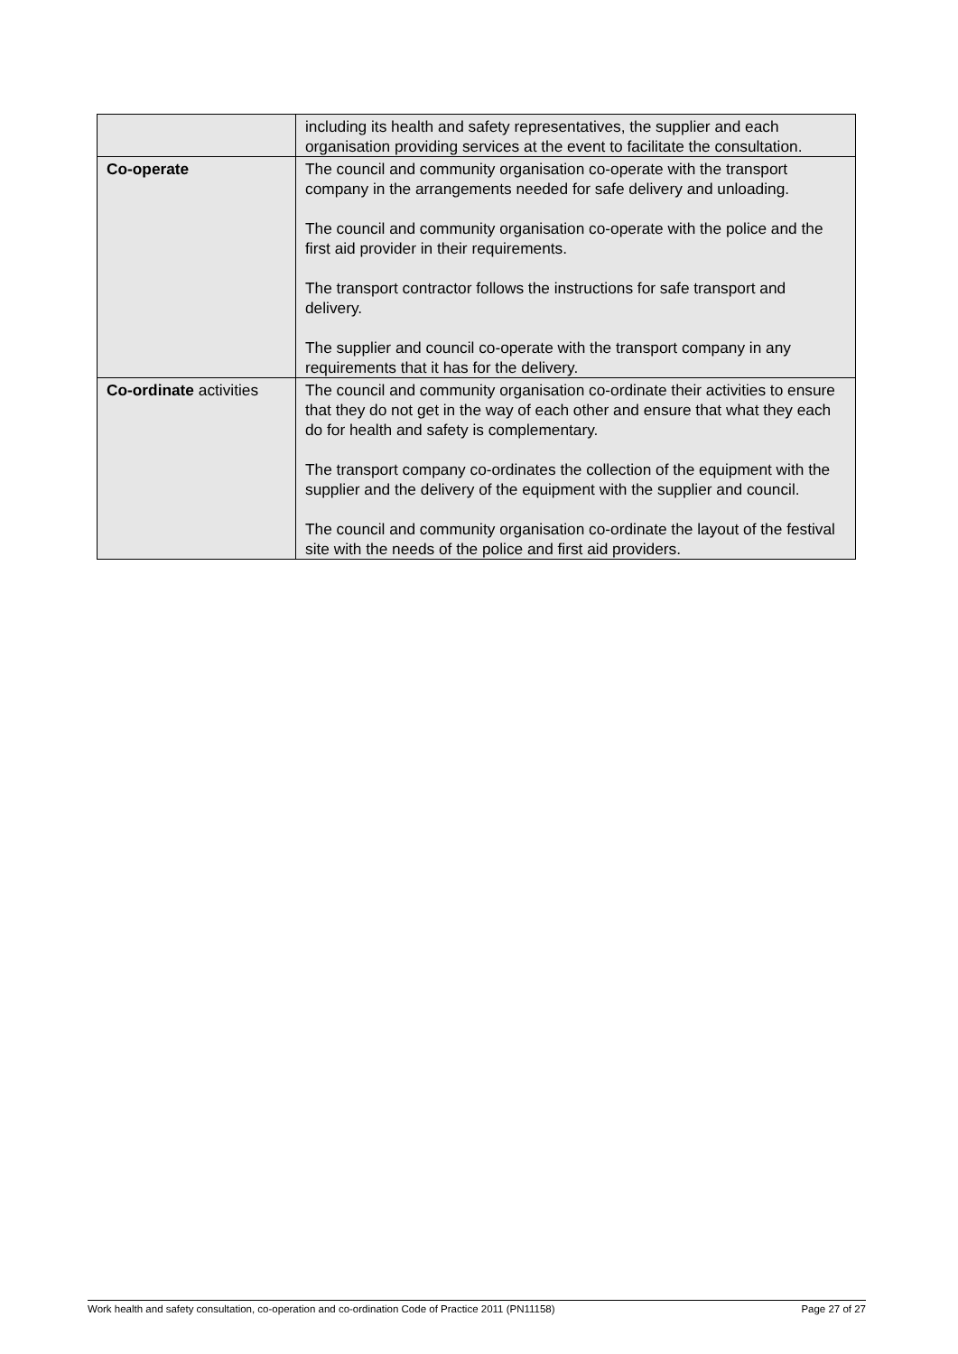| | including its health and safety representatives, the supplier and each organisation providing services at the event to facilitate the consultation. |
| Co-operate | The council and community organisation co-operate with the transport company in the arrangements needed for safe delivery and unloading. The council and community organisation co-operate with the police and the first aid provider in their requirements. The transport contractor follows the instructions for safe transport and delivery. The supplier and council co-operate with the transport company in any requirements that it has for the delivery. |
| Co-ordinate activities | The council and community organisation co-ordinate their activities to ensure that they do not get in the way of each other and ensure that what they each do for health and safety is complementary. The transport company co-ordinates the collection of the equipment with the supplier and the delivery of the equipment with the supplier and council. The council and community organisation co-ordinate the layout of the festival site with the needs of the police and first aid providers. |
Work health and safety consultation, co-operation and co-ordination Code of Practice 2011 (PN11158) Page 27 of 27